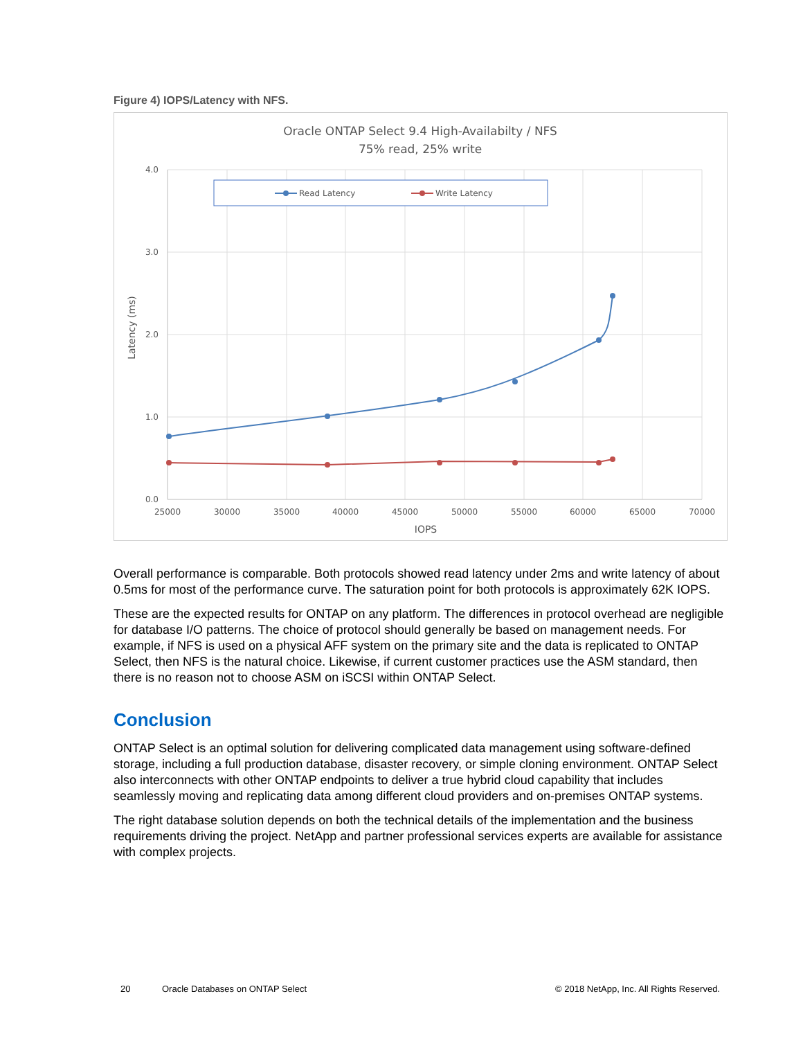Figure 4) IOPS/Latency with NFS.
Oracle ONTAP Select 9.4 High-Availabilty / NFS
75% read, 25% write
4.0
3.0
2.0
1.0
0.0
25000
30000
35000
40000
45000
50000
55000
60000
65000
70000
IOPS
Latency (ms)
Read Latency
Write Latency
Overall performance is comparable. Both protocols showed read latency under 2ms and write latency of about 0.5ms for most of the performance curve. The saturation point for both protocols is approximately 62K IOPS.
These are the expected results for ONTAP on any platform. The differences in protocol overhead are negligible for database I/O patterns. The choice of protocol should generally be based on management needs. For example, if NFS is used on a physical AFF system on the primary site and the data is replicated to ONTAP Select, then NFS is the natural choice. Likewise, if current customer practices use the ASM standard, then there is no reason not to choose ASM on iSCSI within ONTAP Select.
Conclusion
ONTAP Select is an optimal solution for delivering complicated data management using software-defined storage, including a full production database, disaster recovery, or simple cloning environment. ONTAP Select also interconnects with other ONTAP endpoints to deliver a true hybrid cloud capability that includes seamlessly moving and replicating data among different cloud providers and on-premises ONTAP systems.
The right database solution depends on both the technical details of the implementation and the business requirements driving the project. NetApp and partner professional services experts are available for assistance with complex projects.
20 Oracle Databases on ONTAP Select © 2018 NetApp, Inc. All Rights Reserved.